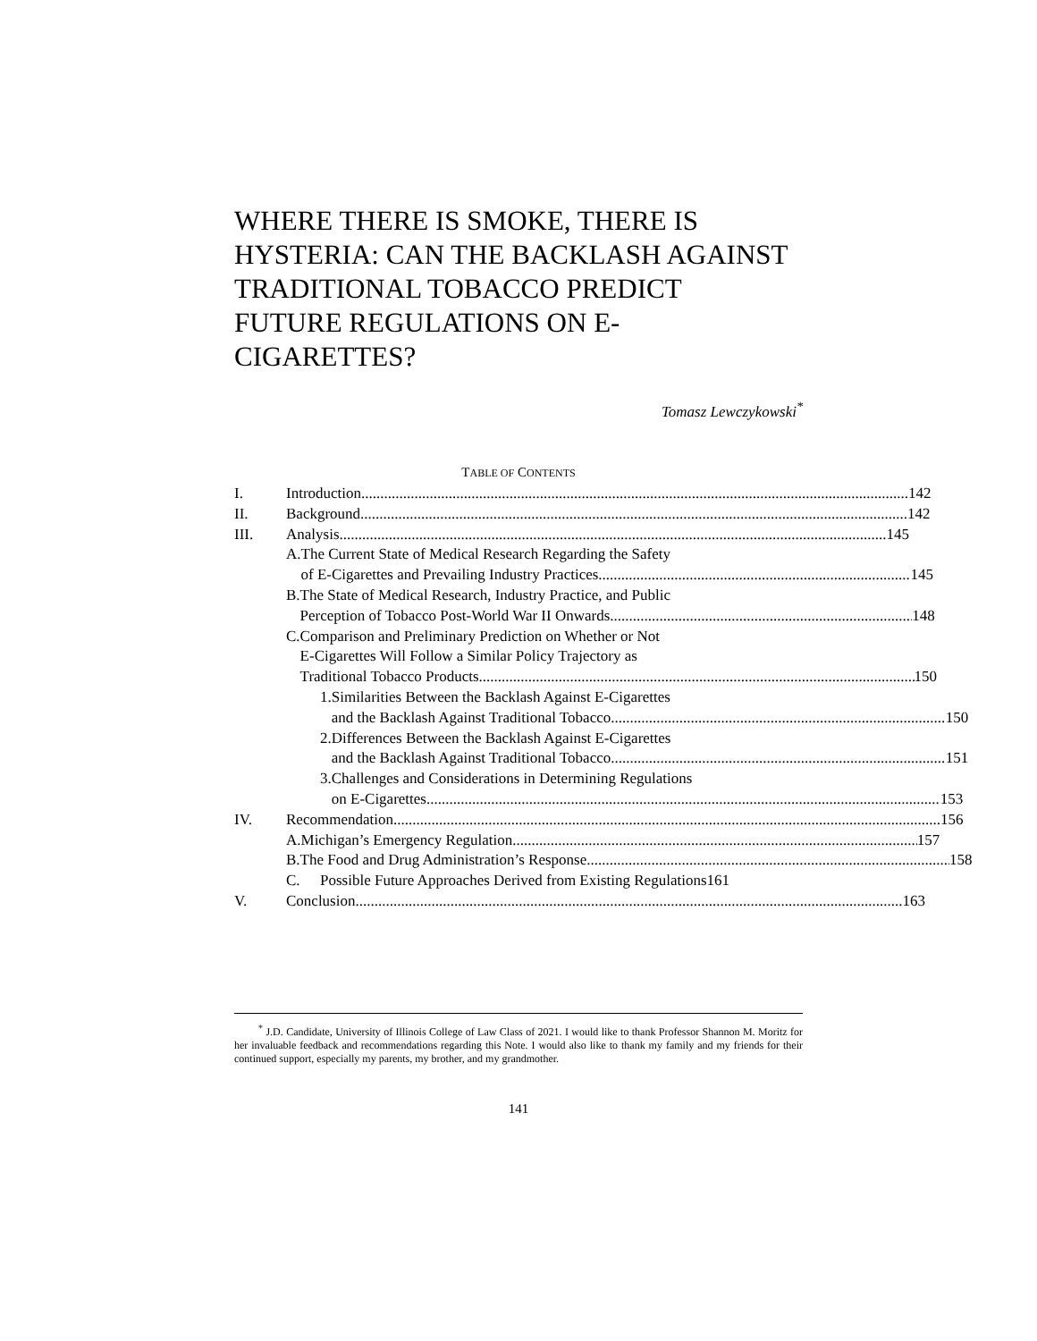WHERE THERE IS SMOKE, THERE IS HYSTERIA: CAN THE BACKLASH AGAINST TRADITIONAL TOBACCO PREDICT FUTURE REGULATIONS ON E-CIGARETTES?
Tomasz Lewczykowski<sup>*</sup>
TABLE OF CONTENTS
I. Introduction 142
II. Background 142
III. Analysis 145
A. The Current State of Medical Research Regarding the Safety
of E-Cigarettes and Prevailing Industry Practices 145
B. The State of Medical Research, Industry Practice, and Public
Perception of Tobacco Post-World War II Onwards 148
C. Comparison and Preliminary Prediction on Whether or Not
E-Cigarettes Will Follow a Similar Policy Trajectory as
Traditional Tobacco Products 150
1. Similarities Between the Backlash Against E-Cigarettes
and the Backlash Against Traditional Tobacco 150
2. Differences Between the Backlash Against E-Cigarettes
and the Backlash Against Traditional Tobacco 151
3. Challenges and Considerations in Determining Regulations
on E-Cigarettes 153
IV. Recommendation 156
A. Michigan’s Emergency Regulation 157
B. The Food and Drug Administration’s Response 158
C. Possible Future Approaches Derived from Existing Regulations 161
V. Conclusion 163
<sup>*</sup> J.D. Candidate, University of Illinois College of Law Class of 2021. I would like to thank Professor Shannon M. Moritz for her invaluable feedback and recommendations regarding this Note. I would also like to thank my family and my friends for their continued support, especially my parents, my brother, and my grandmother.
141